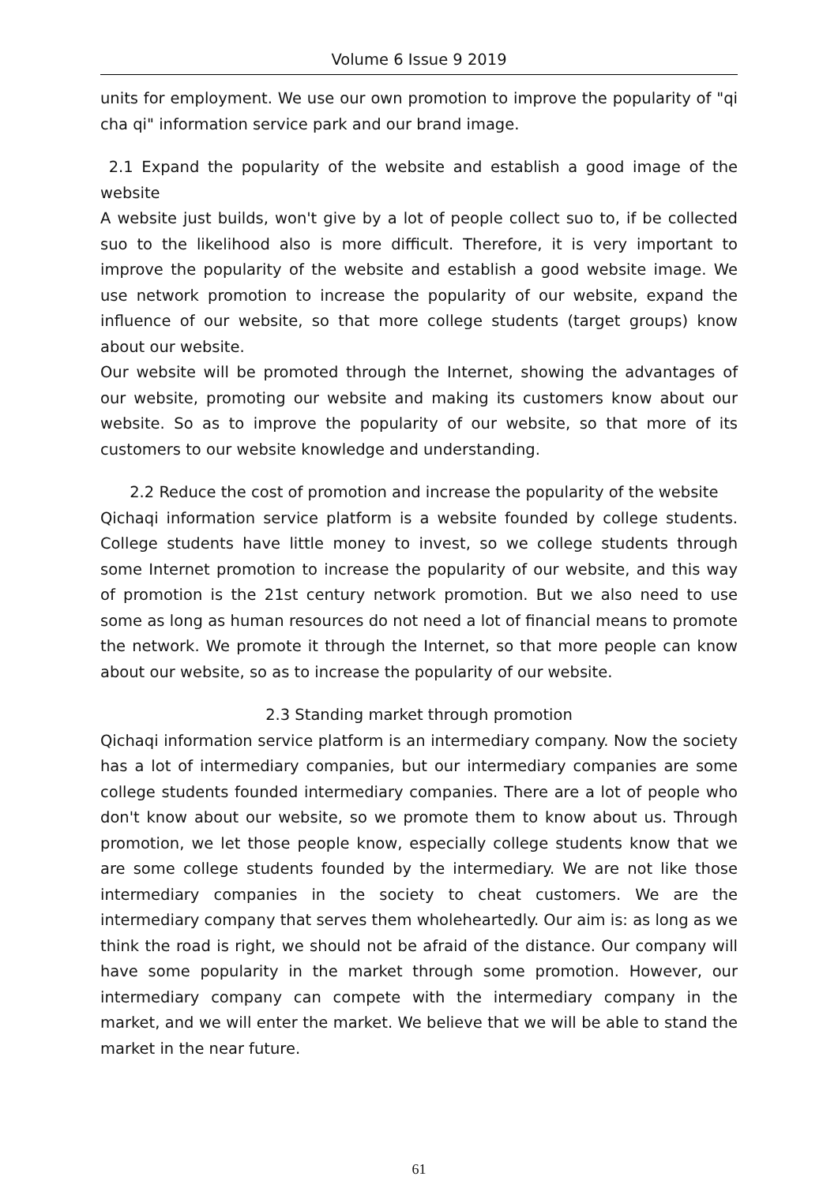Volume 6 Issue 9 2019
units for employment. We use our own promotion to improve the popularity of "qi cha qi" information service park and our brand image.
2.1 Expand the popularity of the website and establish a good image of the website
A website just builds, won't give by a lot of people collect suo to, if be collected suo to the likelihood also is more difficult. Therefore, it is very important to improve the popularity of the website and establish a good website image. We use network promotion to increase the popularity of our website, expand the influence of our website, so that more college students (target groups) know about our website.
Our website will be promoted through the Internet, showing the advantages of our website, promoting our website and making its customers know about our website. So as to improve the popularity of our website, so that more of its customers to our website knowledge and understanding.
2.2 Reduce the cost of promotion and increase the popularity of the website
Qichaqi information service platform is a website founded by college students. College students have little money to invest, so we college students through some Internet promotion to increase the popularity of our website, and this way of promotion is the 21st century network promotion. But we also need to use some as long as human resources do not need a lot of financial means to promote the network. We promote it through the Internet, so that more people can know about our website, so as to increase the popularity of our website.
2.3 Standing market through promotion
Qichaqi information service platform is an intermediary company. Now the society has a lot of intermediary companies, but our intermediary companies are some college students founded intermediary companies. There are a lot of people who don't know about our website, so we promote them to know about us. Through promotion, we let those people know, especially college students know that we are some college students founded by the intermediary. We are not like those intermediary companies in the society to cheat customers. We are the intermediary company that serves them wholeheartedly. Our aim is: as long as we think the road is right, we should not be afraid of the distance. Our company will have some popularity in the market through some promotion. However, our intermediary company can compete with the intermediary company in the market, and we will enter the market. We believe that we will be able to stand the market in the near future.
61